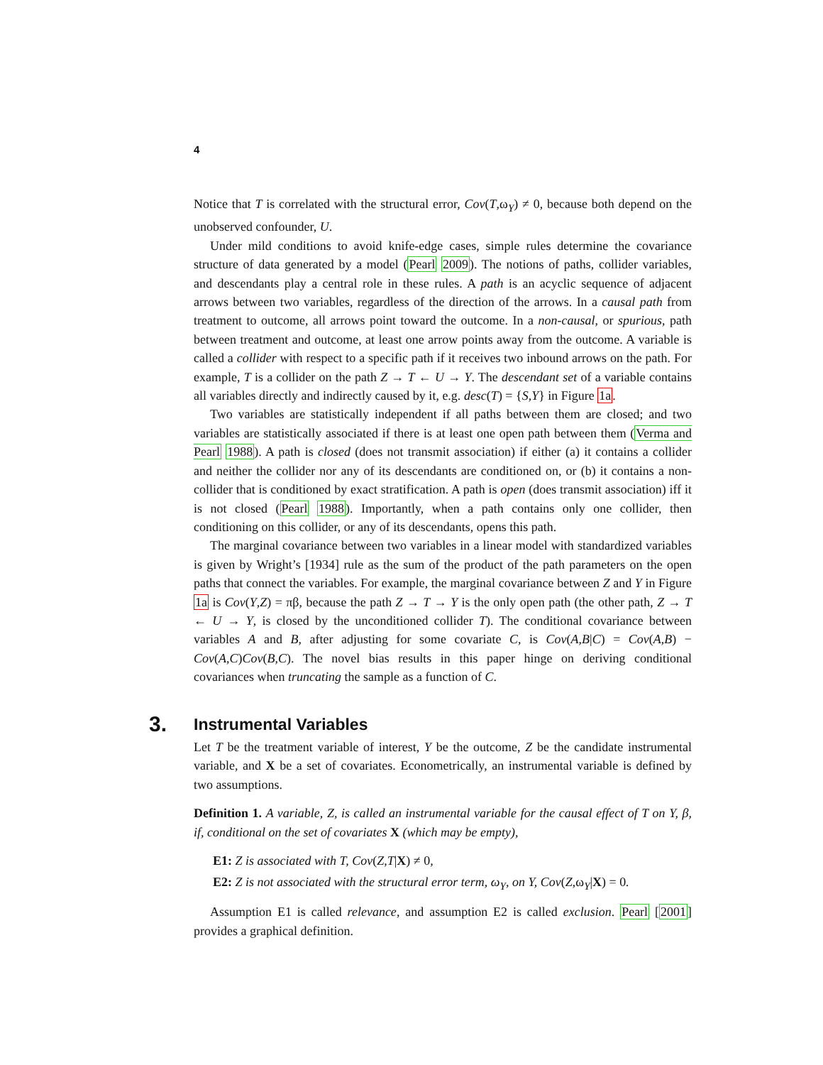4
Notice that T is correlated with the structural error, Cov(T,ω<sub>Y</sub>) ≠ 0, because both depend on the unobserved confounder, U.
Under mild conditions to avoid knife-edge cases, simple rules determine the covariance structure of data generated by a model (Pearl 2009). The notions of paths, collider variables, and descendants play a central role in these rules. A path is an acyclic sequence of adjacent arrows between two variables, regardless of the direction of the arrows. In a causal path from treatment to outcome, all arrows point toward the outcome. In a non-causal, or spurious, path between treatment and outcome, at least one arrow points away from the outcome. A variable is called a collider with respect to a specific path if it receives two inbound arrows on the path. For example, T is a collider on the path Z → T ← U → Y. The descendant set of a variable contains all variables directly and indirectly caused by it, e.g. desc(T) = {S,Y} in Figure 1a.
Two variables are statistically independent if all paths between them are closed; and two variables are statistically associated if there is at least one open path between them (Verma and Pearl 1988). A path is closed (does not transmit association) if either (a) it contains a collider and neither the collider nor any of its descendants are conditioned on, or (b) it contains a non-collider that is conditioned by exact stratification. A path is open (does transmit association) iff it is not closed (Pearl 1988). Importantly, when a path contains only one collider, then conditioning on this collider, or any of its descendants, opens this path.
The marginal covariance between two variables in a linear model with standardized variables is given by Wright’s [1934] rule as the sum of the product of the path parameters on the open paths that connect the variables. For example, the marginal covariance between Z and Y in Figure 1a is Cov(Y,Z) = πβ, because the path Z → T → Y is the only open path (the other path, Z → T ← U → Y, is closed by the unconditioned collider T). The conditional covariance between variables A and B, after adjusting for some covariate C, is Cov(A,B|C) = Cov(A,B) − Cov(A,C)Cov(B,C). The novel bias results in this paper hinge on deriving conditional covariances when truncating the sample as a function of C.
3. Instrumental Variables
Let T be the treatment variable of interest, Y be the outcome, Z be the candidate instrumental variable, and X be a set of covariates. Econometrically, an instrumental variable is defined by two assumptions.
Definition 1. A variable, Z, is called an instrumental variable for the causal effect of T on Y, β, if, conditional on the set of covariates X (which may be empty),
E1: Z is associated with T, Cov(Z,T|X) ≠ 0,
E2: Z is not associated with the structural error term, ω<sub>Y</sub>, on Y, Cov(Z,ω<sub>Y</sub>|X) = 0.
Assumption E1 is called relevance, and assumption E2 is called exclusion. Pearl [2001] provides a graphical definition.